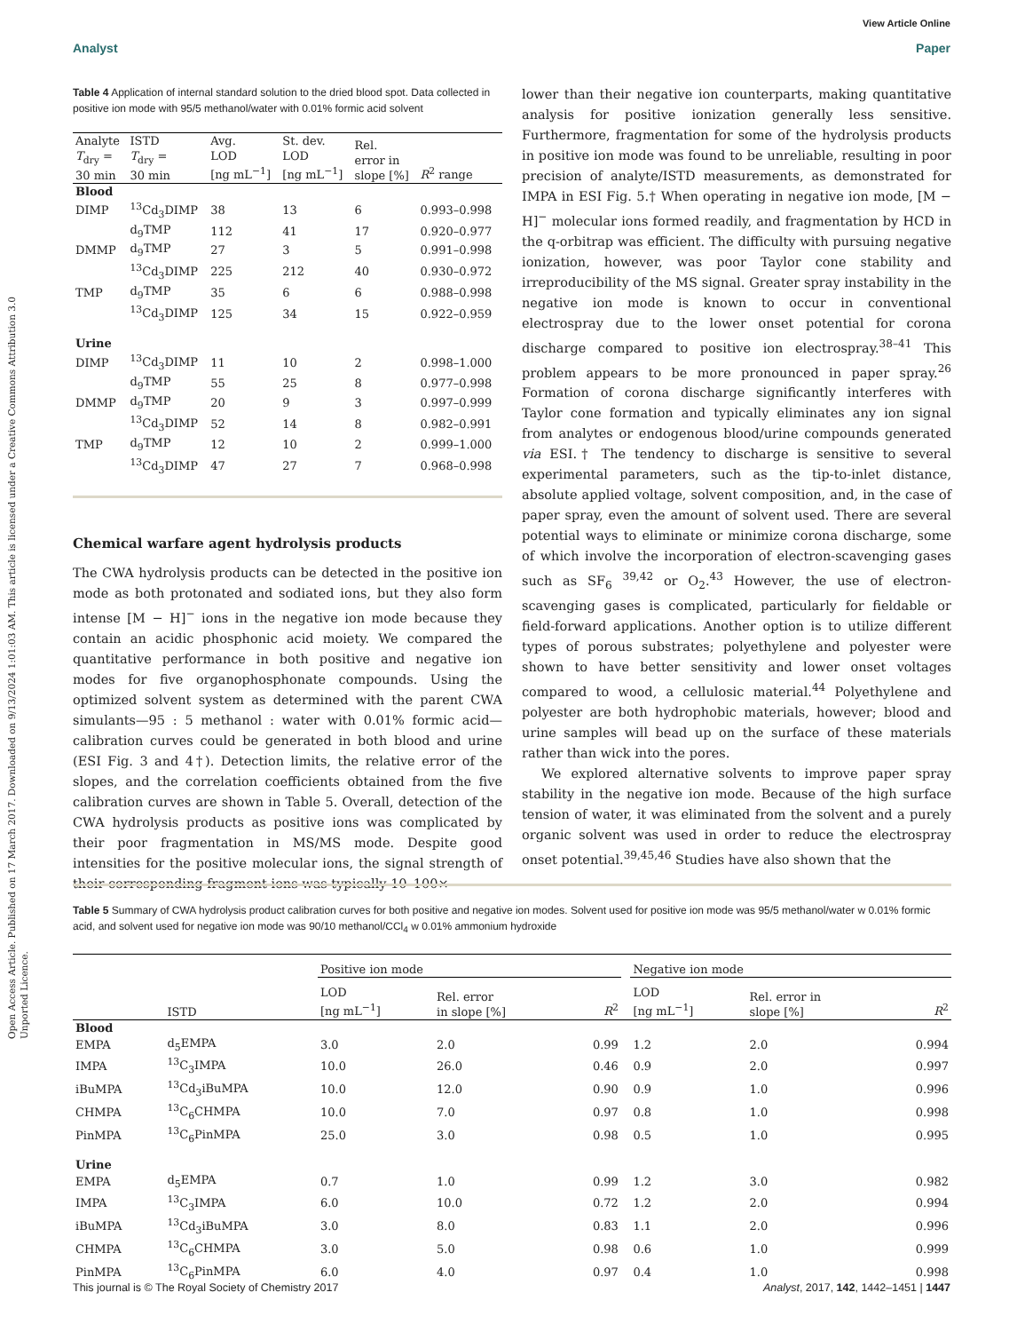View Article Online
Analyst Paper
Open Access Article. Published on 17 March 2017. Downloaded on 9/13/2024 1:01:03 AM. This article is licensed under a Creative Commons Attribution 3.0 Unported Licence.
Table 4 Application of internal standard solution to the dried blood spot. Data collected in positive ion mode with 95/5 methanol/water with 0.01% formic acid solvent
| Analyte T<sub>dry</sub> = 30 min | ISTD T<sub>dry</sub> = 30 min | Avg. LOD [ng mL<sup>−1</sup>] | St. dev. LOD [ng mL<sup>−1</sup>] | Rel. error in slope [%] | R<sup>2</sup> range |
| --- | --- | --- | --- | --- | --- |
| Blood | | | | | |
| DIMP | <sup>13</sup> Cd<sub>3</sub>DIMP | 38 | 13 | 6 | 0.993–0.998 |
| | d<sub>9</sub>TMP | 112 | 41 | 17 | 0.920–0.977 |
| DMMP | d<sub>9</sub>TMP | 27 | 3 | 5 | 0.991–0.998 |
| | <sup>13</sup> Cd<sub>3</sub>DIMP | 225 | 212 | 40 | 0.930–0.972 |
| TMP | d<sub>9</sub>TMP | 35 | 6 | 6 | 0.988–0.998 |
| | <sup>13</sup> Cd<sub>3</sub>DIMP | 125 | 34 | 15 | 0.922–0.959 |
| Urine | | | | | |
| DIMP | <sup>13</sup> Cd<sub>3</sub>DIMP | 11 | 10 | 2 | 0.998–1.000 |
| | d<sub>9</sub>TMP | 55 | 25 | 8 | 0.977–0.998 |
| DMMP | d<sub>9</sub>TMP | 20 | 9 | 3 | 0.997–0.999 |
| | <sup>13</sup> Cd<sub>3</sub>DIMP | 52 | 14 | 8 | 0.982–0.991 |
| TMP | d<sub>9</sub>TMP | 12 | 10 | 2 | 0.999–1.000 |
| | <sup>13</sup> Cd<sub>3</sub>DIMP | 47 | 27 | 7 | 0.968–0.998 |
Chemical warfare agent hydrolysis products
The CWA hydrolysis products can be detected in the positive ion mode as both protonated and sodiated ions, but they also form intense [M − H]<sup>−</sup> ions in the negative ion mode because they contain an acidic phosphonic acid moiety. We compared the quantitative performance in both positive and negative ion modes for five organophosphonate compounds. Using the optimized solvent system as determined with the parent CWA simulants—95 : 5 methanol : water with 0.01% formic acid—calibration curves could be generated in both blood and urine (ESI Fig. 3 and 4†). Detection limits, the relative error of the slopes, and the correlation coefficients obtained from the five calibration curves are shown in Table 5. Overall, detection of the CWA hydrolysis products as positive ions was complicated by their poor fragmentation in MS/MS mode. Despite good intensities for the positive molecular ions, the signal strength of their corresponding fragment ions was typically 10–100×
lower than their negative ion counterparts, making quantitative analysis for positive ionization generally less sensitive. Furthermore, fragmentation for some of the hydrolysis products in positive ion mode was found to be unreliable, resulting in poor precision of analyte/ISTD measurements, as demonstrated for IMPA in ESI Fig. 5.† When operating in negative ion mode, [M − H]<sup>−</sup> molecular ions formed readily, and fragmentation by HCD in the q-orbitrap was efficient. The difficulty with pursuing negative ionization, however, was poor Taylor cone stability and irreproducibility of the MS signal. Greater spray instability in the negative ion mode is known to occur in conventional electrospray due to the lower onset potential for corona discharge compared to positive ion electrospray.<sup>38–41</sup> This problem appears to be more pronounced in paper spray.<sup>26</sup> Formation of corona discharge significantly interferes with Taylor cone formation and typically eliminates any ion signal from analytes or endogenous blood/urine compounds generated via ESI.† The tendency to discharge is sensitive to several experimental parameters, such as the tip-to-inlet distance, absolute applied voltage, solvent composition, and, in the case of paper spray, even the amount of solvent used. There are several potential ways to eliminate or minimize corona discharge, some of which involve the incorporation of electron-scavenging gases such as SF<sub>6</sub> <sup>39,42</sup> or O<sub>2</sub>.<sup>43</sup> However, the use of electron-scavenging gases is complicated, particularly for fieldable or field-forward applications. Another option is to utilize different types of porous substrates; polyethylene and polyester were shown to have better sensitivity and lower onset voltages compared to wood, a cellulosic material.<sup>44</sup> Polyethylene and polyester are both hydrophobic materials, however; blood and urine samples will bead up on the surface of these materials rather than wick into the pores.
We explored alternative solvents to improve paper spray stability in the negative ion mode. Because of the high surface tension of water, it was eliminated from the solvent and a purely organic solvent was used in order to reduce the electrospray onset potential.<sup>39,45,46</sup> Studies have also shown that the
Table 5 Summary of CWA hydrolysis product calibration curves for both positive and negative ion modes. Solvent used for positive ion mode was 95/5 methanol/water w 0.01% formic acid, and solvent used for negative ion mode was 90/10 methanol/CCl<sub>4</sub> w 0.01% ammonium hydroxide
| | | Positive ion mode | | | | Negative ion mode | | |
| --- | --- | --- | --- | --- | --- | --- | --- | --- |
| | ISTD | LOD [ng mL<sup>−1</sup>] | Rel. error in slope [%] | R<sup>2</sup> | | LOD [ng mL<sup>−1</sup>] | Rel. error in slope [%] | R<sup>2</sup> |
| Blood | | | | | | | | |
| EMPA | d<sub>5</sub>EMPA | 3.0 | 2.0 | 0.99 | | 1.2 | 2.0 | 0.994 |
| IMPA | <sup>13</sup>C<sub>3</sub>IMPA | 10.0 | 26.0 | 0.46 | | 0.9 | 2.0 | 0.997 |
| iBuMPA | <sup>13</sup> Cd<sub>3</sub>iBuMPA | 10.0 | 12.0 | 0.90 | | 0.9 | 1.0 | 0.996 |
| CHMPA | <sup>13</sup>C<sub>6</sub>CHMPA | 10.0 | 7.0 | 0.97 | | 0.8 | 1.0 | 0.998 |
| PinMPA | <sup>13</sup>C<sub>6</sub>PinMPA | 25.0 | 3.0 | 0.98 | | 0.5 | 1.0 | 0.995 |
| Urine | | | | | | | | |
| EMPA | d<sub>5</sub>EMPA | 0.7 | 1.0 | 0.99 | | 1.2 | 3.0 | 0.982 |
| IMPA | <sup>13</sup>C<sub>3</sub>IMPA | 6.0 | 10.0 | 0.72 | | 1.2 | 2.0 | 0.994 |
| iBuMPA | <sup>13</sup> Cd<sub>3</sub>iBuMPA | 3.0 | 8.0 | 0.83 | | 1.1 | 2.0 | 0.996 |
| CHMPA | <sup>13</sup>C<sub>6</sub>CHMPA | 3.0 | 5.0 | 0.98 | | 0.6 | 1.0 | 0.999 |
| PinMPA | <sup>13</sup>C<sub>6</sub>PinMPA | 6.0 | 4.0 | 0.97 | | 0.4 | 1.0 | 0.998 |
This journal is © The Royal Society of Chemistry 2017 Analyst, 2017, 142, 1442–1451 | 1447